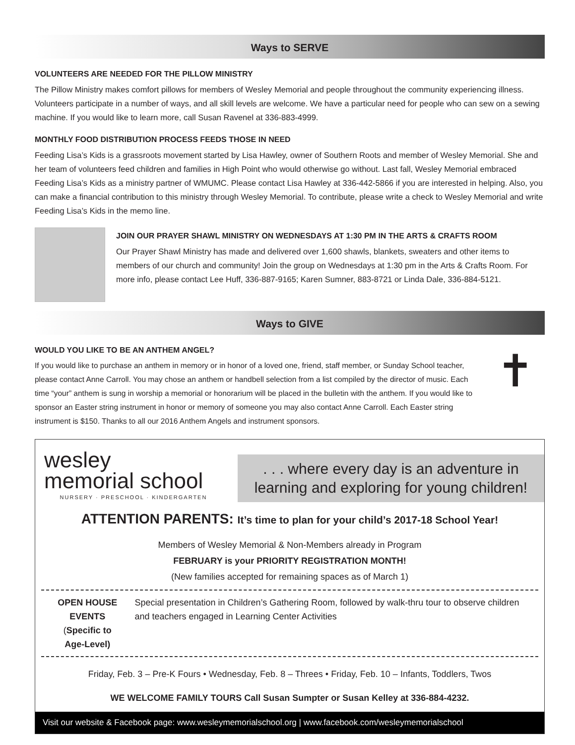Ways to SERVE
VOLUNTEERS ARE NEEDED FOR THE PILLOW MINISTRY
The Pillow Ministry makes comfort pillows for members of Wesley Memorial and people throughout the community experiencing illness. Volunteers participate in a number of ways, and all skill levels are welcome. We have a particular need for people who can sew on a sewing machine. If you would like to learn more, call Susan Ravenel at 336-883-4999.
MONTHLY FOOD DISTRIBUTION PROCESS FEEDS THOSE IN NEED
Feeding Lisa’s Kids is a grassroots movement started by Lisa Hawley, owner of Southern Roots and member of Wesley Memorial. She and her team of volunteers feed children and families in High Point who would otherwise go without. Last fall, Wesley Memorial embraced Feeding Lisa’s Kids as a ministry partner of WMUMC. Please contact Lisa Hawley at 336-442-5866 if you are interested in helping. Also, you can make a financial contribution to this ministry through Wesley Memorial. To contribute, please write a check to Wesley Memorial and write Feeding Lisa’s Kids in the memo line.
JOIN OUR PRAYER SHAWL MINISTRY ON WEDNESDAYS AT 1:30 PM IN THE ARTS & CRAFTS ROOM
Our Prayer Shawl Ministry has made and delivered over 1,600 shawls, blankets, sweaters and other items to members of our church and community! Join the group on Wednesdays at 1:30 pm in the Arts & Crafts Room. For more info, please contact Lee Huff, 336-887-9165; Karen Sumner, 883-8721 or Linda Dale, 336-884-5121.
Ways to GIVE
WOULD YOU LIKE TO BE AN ANTHEM ANGEL?
If you would like to purchase an anthem in memory or in honor of a loved one, friend, staff member, or Sunday School teacher, please contact Anne Carroll. You may chose an anthem or handbell selection from a list compiled by the director of music. Each time “your” anthem is sung in worship a memorial or honorarium will be placed in the bulletin with the anthem. If you would like to sponsor an Easter string instrument in honor or memory of someone you may also contact Anne Carroll. Each Easter string instrument is $150. Thanks to all our 2016 Anthem Angels and instrument sponsors.
✝
wesley
memorial school
NURSERY · PRESCHOOL · KINDERGARTEN
. . . where every day is an adventure in learning and exploring for young children!
ATTENTION PARENTS: It’s time to plan for your child’s 2017-18 School Year!
Members of Wesley Memorial & Non-Members already in Program
FEBRUARY is your PRIORITY REGISTRATION MONTH!
(New families accepted for remaining spaces as of March 1)
OPEN HOUSE EVENTS
(Specific to Age-Level)
Special presentation in Children’s Gathering Room, followed by walk-thru tour to observe children and teachers engaged in Learning Center Activities
Friday, Feb. 3 – Pre-K Fours • Wednesday, Feb. 8 – Threes • Friday, Feb. 10 – Infants, Toddlers, Twos
WE WELCOME FAMILY TOURS Call Susan Sumpter or Susan Kelley at 336-884-4232.
Visit our website & Facebook page: www.wesleymemorialschool.org | www.facebook.com/wesleymemorialschool